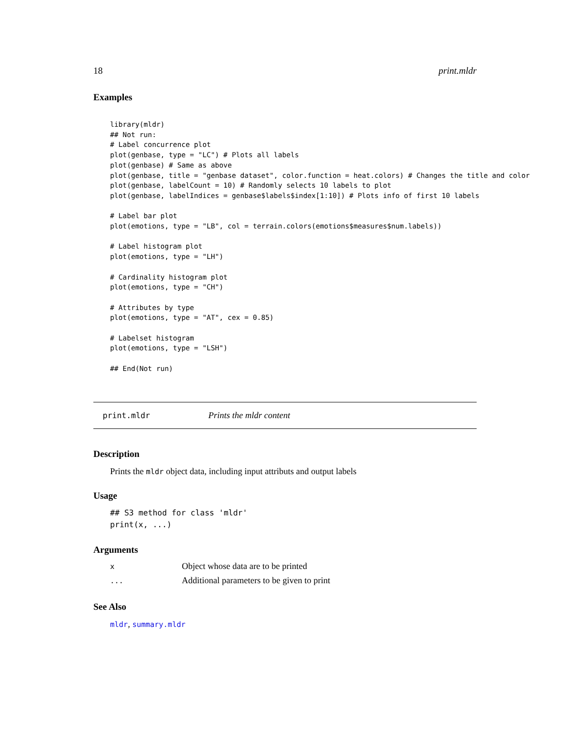18 print.mldr
Examples
library(mldr)
## Not run:
# Label concurrence plot
plot(genbase, type = "LC") # Plots all labels
plot(genbase) # Same as above
plot(genbase, title = "genbase dataset", color.function = heat.colors) # Changes the title and color
plot(genbase, labelCount = 10) # Randomly selects 10 labels to plot
plot(genbase, labelIndices = genbase$labels$index[1:10]) # Plots info of first 10 labels

# Label bar plot
plot(emotions, type = "LB", col = terrain.colors(emotions$measures$num.labels))

# Label histogram plot
plot(emotions, type = "LH")

# Cardinality histogram plot
plot(emotions, type = "CH")

# Attributes by type
plot(emotions, type = "AT", cex = 0.85)

# Labelset histogram
plot(emotions, type = "LSH")

## End(Not run)
print.mldr Prints the mldr content
Description
Prints the mldr object data, including input attributs and output labels
Usage
## S3 method for class 'mldr'
print(x, ...)
Arguments
| x | Object whose data are to be printed |
| ... | Additional parameters to be given to print |
See Also
mldr, summary.mldr